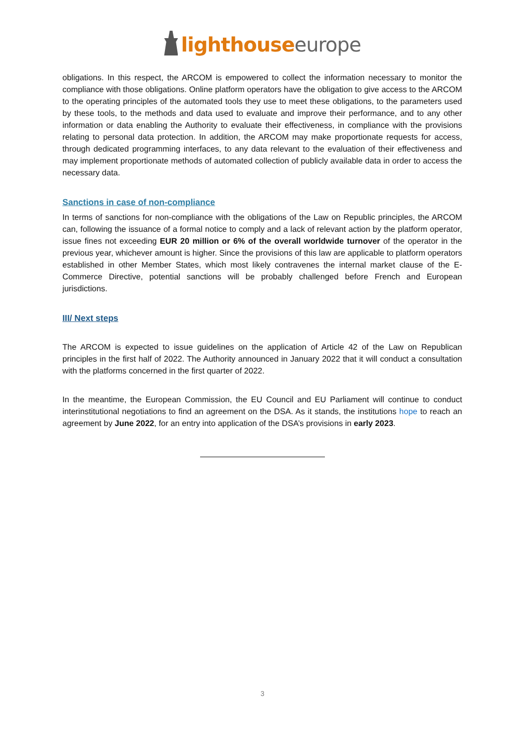lighthouse europe
obligations. In this respect, the ARCOM is empowered to collect the information necessary to monitor the compliance with those obligations. Online platform operators have the obligation to give access to the ARCOM to the operating principles of the automated tools they use to meet these obligations, to the parameters used by these tools, to the methods and data used to evaluate and improve their performance, and to any other information or data enabling the Authority to evaluate their effectiveness, in compliance with the provisions relating to personal data protection. In addition, the ARCOM may make proportionate requests for access, through dedicated programming interfaces, to any data relevant to the evaluation of their effectiveness and may implement proportionate methods of automated collection of publicly available data in order to access the necessary data.
Sanctions in case of non-compliance
In terms of sanctions for non-compliance with the obligations of the Law on Republic principles, the ARCOM can, following the issuance of a formal notice to comply and a lack of relevant action by the platform operator, issue fines not exceeding EUR 20 million or 6% of the overall worldwide turnover of the operator in the previous year, whichever amount is higher. Since the provisions of this law are applicable to platform operators established in other Member States, which most likely contravenes the internal market clause of the E-Commerce Directive, potential sanctions will be probably challenged before French and European jurisdictions.
III/ Next steps
The ARCOM is expected to issue guidelines on the application of Article 42 of the Law on Republican principles in the first half of 2022. The Authority announced in January 2022 that it will conduct a consultation with the platforms concerned in the first quarter of 2022.
In the meantime, the European Commission, the EU Council and EU Parliament will continue to conduct interinstitutional negotiations to find an agreement on the DSA. As it stands, the institutions hope to reach an agreement by June 2022, for an entry into application of the DSA’s provisions in early 2023.
3